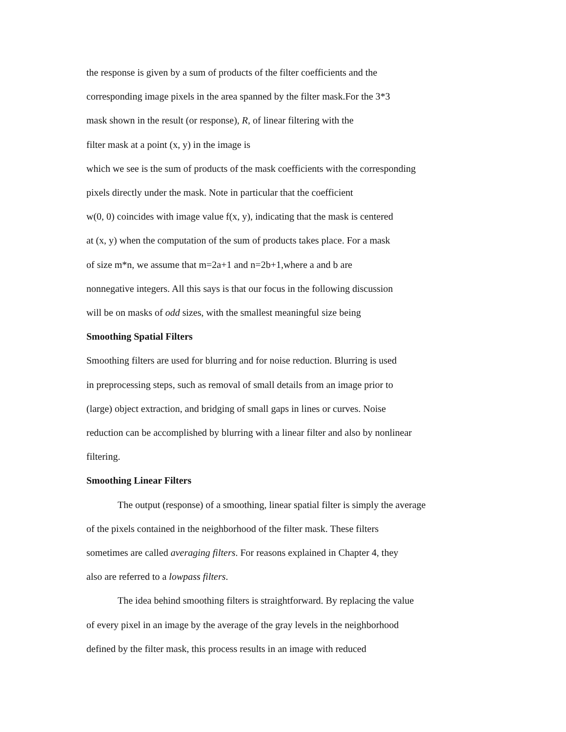the response is given by a sum of products of the filter coefficients and the
corresponding image pixels in the area spanned by the filter mask.For the 3*3
mask shown in the result (or response), R, of linear filtering with the
filter mask at a point (x, y) in the image is
which we see is the sum of products of the mask coefficients with the corresponding
pixels directly under the mask. Note in particular that the coefficient
w(0, 0) coincides with image value f(x, y), indicating that the mask is centered
at (x, y) when the computation of the sum of products takes place. For a mask
of size m*n, we assume that m=2a+1 and n=2b+1,where a and b are
nonnegative integers. All this says is that our focus in the following discussion
will be on masks of odd sizes, with the smallest meaningful size being
Smoothing Spatial Filters
Smoothing filters are used for blurring and for noise reduction. Blurring is used
in preprocessing steps, such as removal of small details from an image prior to
(large) object extraction, and bridging of small gaps in lines or curves. Noise
reduction can be accomplished by blurring with a linear filter and also by nonlinear
filtering.
Smoothing Linear Filters
The output (response) of a smoothing, linear spatial filter is simply the average
of the pixels contained in the neighborhood of the filter mask. These filters
sometimes are called averaging filters. For reasons explained in Chapter 4, they
also are referred to a lowpass filters.
The idea behind smoothing filters is straightforward. By replacing the value
of every pixel in an image by the average of the gray levels in the neighborhood
defined by the filter mask, this process results in an image with reduced